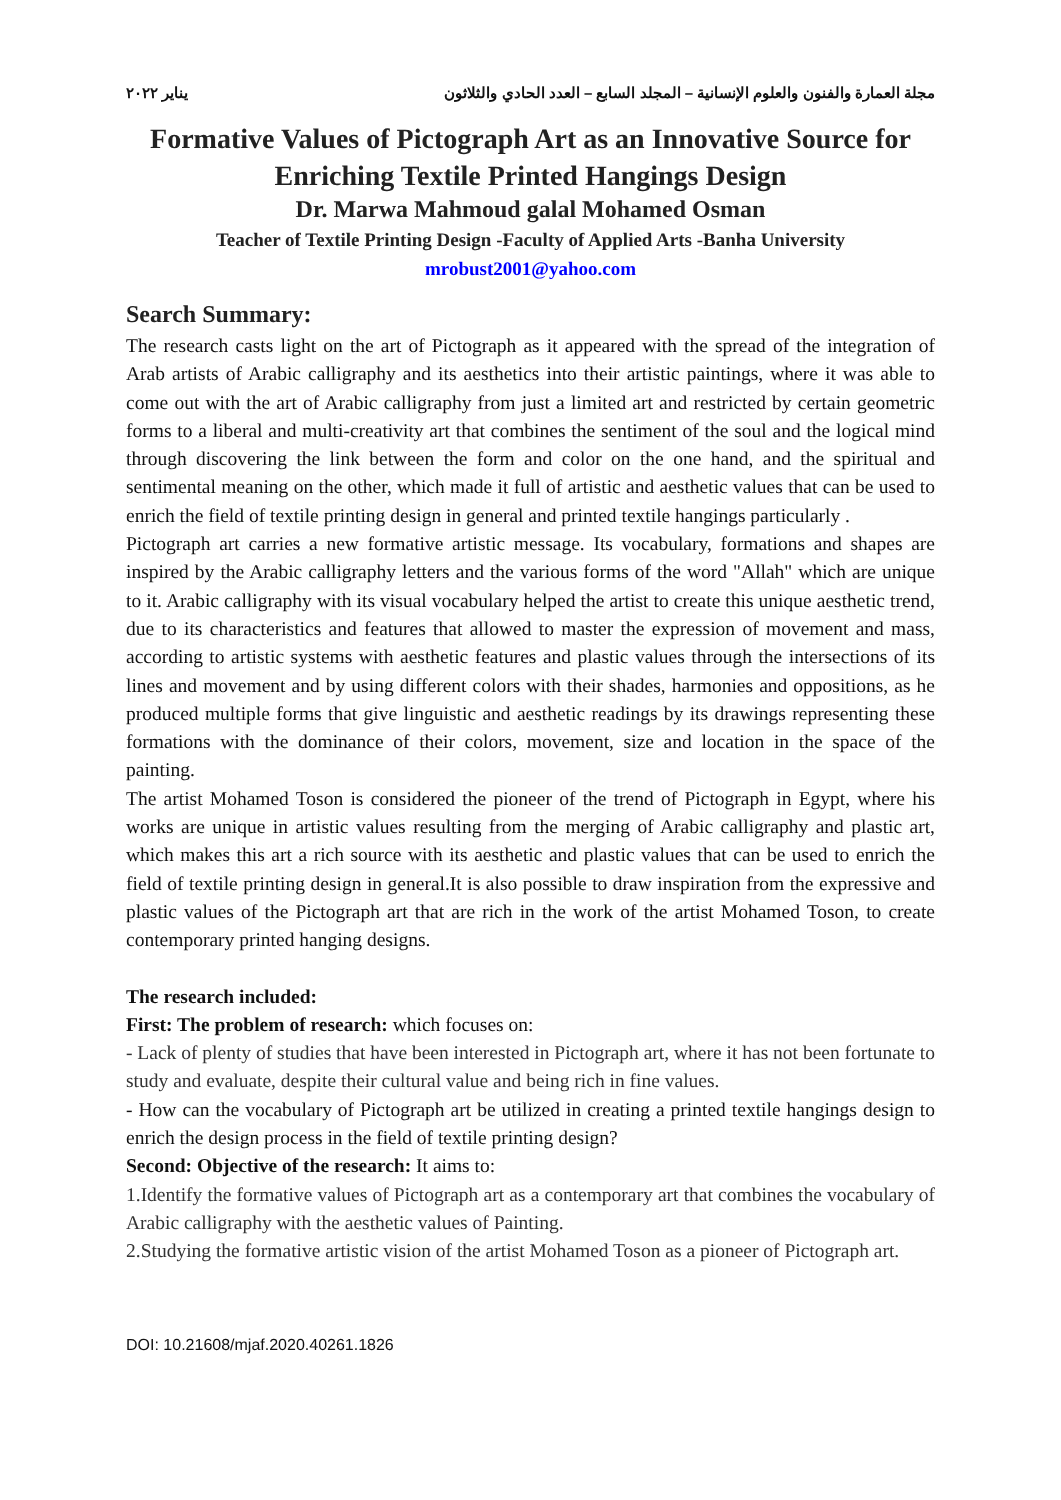مجلة العمارة والفنون والعلوم الإنسانية – المجلد السابع – العدد الحادي والثلاثون يناير ٢٠٢٢
Formative Values of Pictograph Art as an Innovative Source for Enriching Textile Printed Hangings Design
Dr. Marwa Mahmoud galal Mohamed Osman
Teacher of Textile Printing Design -Faculty of Applied Arts -Banha University
mrobust2001@yahoo.com
Search Summary:
The research casts light on the art of Pictograph as it appeared with the spread of the integration of Arab artists of Arabic calligraphy and its aesthetics into their artistic paintings, where it was able to come out with the art of Arabic calligraphy from just a limited art and restricted by certain geometric forms to a liberal and multi-creativity art that combines the sentiment of the soul and the logical mind through discovering the link between the form and color on the one hand, and the spiritual and sentimental meaning on the other, which made it full of artistic and aesthetic values that can be used to enrich the field of textile printing design in general and printed textile hangings particularly .
Pictograph art carries a new formative artistic message. Its vocabulary, formations and shapes are inspired by the Arabic calligraphy letters and the various forms of the word "Allah" which are unique to it. Arabic calligraphy with its visual vocabulary helped the artist to create this unique aesthetic trend, due to its characteristics and features that allowed to master the expression of movement and mass, according to artistic systems with aesthetic features and plastic values through the intersections of its lines and movement and by using different colors with their shades, harmonies and oppositions, as he produced multiple forms that give linguistic and aesthetic readings by its drawings representing these formations with the dominance of their colors, movement, size and location in the space of the painting.
The artist Mohamed Toson is considered the pioneer of the trend of Pictograph in Egypt, where his works are unique in artistic values resulting from the merging of Arabic calligraphy and plastic art, which makes this art a rich source with its aesthetic and plastic values that can be used to enrich the field of textile printing design in general.It is also possible to draw inspiration from the expressive and plastic values of the Pictograph art that are rich in the work of the artist Mohamed Toson, to create contemporary printed hanging designs.
The research included:
First: The problem of research: which focuses on:
- Lack of plenty of studies that have been interested in Pictograph art, where it has not been fortunate to study and evaluate, despite their cultural value and being rich in fine values.
- How can the vocabulary of Pictograph art be utilized in creating a printed textile hangings design to enrich the design process in the field of textile printing design?
Second: Objective of the research: It aims to:
1.Identify the formative values of Pictograph art as a contemporary art that combines the vocabulary of Arabic calligraphy with the aesthetic values of Painting.
2.Studying the formative artistic vision of the artist Mohamed Toson as a pioneer of Pictograph art.
DOI: 10.21608/mjaf.2020.40261.1826